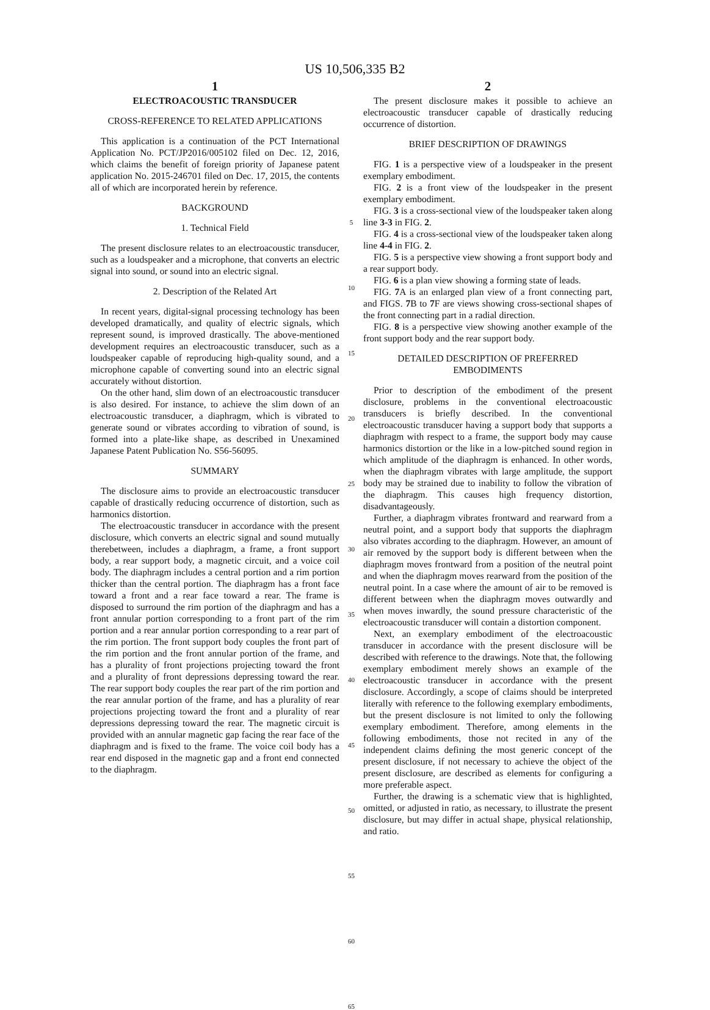US 10,506,335 B2
1
ELECTROACOUSTIC TRANSDUCER
CROSS-REFERENCE TO RELATED APPLICATIONS
This application is a continuation of the PCT International Application No. PCT/JP2016/005102 filed on Dec. 12, 2016, which claims the benefit of foreign priority of Japanese patent application No. 2015-246701 filed on Dec. 17, 2015, the contents all of which are incorporated herein by reference.
BACKGROUND
1. Technical Field
The present disclosure relates to an electroacoustic transducer, such as a loudspeaker and a microphone, that converts an electric signal into sound, or sound into an electric signal.
2. Description of the Related Art
In recent years, digital-signal processing technology has been developed dramatically, and quality of electric signals, which represent sound, is improved drastically. The above-mentioned development requires an electroacoustic transducer, such as a loudspeaker capable of reproducing high-quality sound, and a microphone capable of converting sound into an electric signal accurately without distortion.
On the other hand, slim down of an electroacoustic transducer is also desired. For instance, to achieve the slim down of an electroacoustic transducer, a diaphragm, which is vibrated to generate sound or vibrates according to vibration of sound, is formed into a plate-like shape, as described in Unexamined Japanese Patent Publication No. S56-56095.
SUMMARY
The disclosure aims to provide an electroacoustic transducer capable of drastically reducing occurrence of distortion, such as harmonics distortion.
The electroacoustic transducer in accordance with the present disclosure, which converts an electric signal and sound mutually therebetween, includes a diaphragm, a frame, a front support body, a rear support body, a magnetic circuit, and a voice coil body. The diaphragm includes a central portion and a rim portion thicker than the central portion. The diaphragm has a front face toward a front and a rear face toward a rear. The frame is disposed to surround the rim portion of the diaphragm and has a front annular portion corresponding to a front part of the rim portion and a rear annular portion corresponding to a rear part of the rim portion. The front support body couples the front part of the rim portion and the front annular portion of the frame, and has a plurality of front projections projecting toward the front and a plurality of front depressions depressing toward the rear. The rear support body couples the rear part of the rim portion and the rear annular portion of the frame, and has a plurality of rear projections projecting toward the front and a plurality of rear depressions depressing toward the rear. The magnetic circuit is provided with an annular magnetic gap facing the rear face of the diaphragm and is fixed to the frame. The voice coil body has a rear end disposed in the magnetic gap and a front end connected to the diaphragm.
5
10
15
20
25
30
35
40
45
50
55
60
65
2
The present disclosure makes it possible to achieve an electroacoustic transducer capable of drastically reducing occurrence of distortion.
BRIEF DESCRIPTION OF DRAWINGS
FIG. 1 is a perspective view of a loudspeaker in the present exemplary embodiment.
FIG. 2 is a front view of the loudspeaker in the present exemplary embodiment.
FIG. 3 is a cross-sectional view of the loudspeaker taken along line 3-3 in FIG. 2.
FIG. 4 is a cross-sectional view of the loudspeaker taken along line 4-4 in FIG. 2.
FIG. 5 is a perspective view showing a front support body and a rear support body.
FIG. 6 is a plan view showing a forming state of leads.
FIG. 7 A is an enlarged plan view of a front connecting part, and FIGS. 7 B to 7 F are views showing cross-sectional shapes of the front connecting part in a radial direction.
FIG. 8 is a perspective view showing another example of the front support body and the rear support body.
DETAILED DESCRIPTION OF PREFERRED EMBODIMENTS
Prior to description of the embodiment of the present disclosure, problems in the conventional electroacoustic transducers is briefly described. In the conventional electroacoustic transducer having a support body that supports a diaphragm with respect to a frame, the support body may cause harmonics distortion or the like in a low-pitched sound region in which amplitude of the diaphragm is enhanced. In other words, when the diaphragm vibrates with large amplitude, the support body may be strained due to inability to follow the vibration of the diaphragm. This causes high frequency distortion, disadvantageously.
Further, a diaphragm vibrates frontward and rearward from a neutral point, and a support body that supports the diaphragm also vibrates according to the diaphragm. However, an amount of air removed by the support body is different between when the diaphragm moves frontward from a position of the neutral point and when the diaphragm moves rearward from the position of the neutral point. In a case where the amount of air to be removed is different between when the diaphragm moves outwardly and when moves inwardly, the sound pressure characteristic of the electroacoustic transducer will contain a distortion component.
Next, an exemplary embodiment of the electroacoustic transducer in accordance with the present disclosure will be described with reference to the drawings. Note that, the following exemplary embodiment merely shows an example of the electroacoustic transducer in accordance with the present disclosure. Accordingly, a scope of claims should be interpreted literally with reference to the following exemplary embodiments, but the present disclosure is not limited to only the following exemplary embodiment. Therefore, among elements in the following embodiments, those not recited in any of the independent claims defining the most generic concept of the present disclosure, if not necessary to achieve the object of the present disclosure, are described as elements for configuring a more preferable aspect.
Further, the drawing is a schematic view that is highlighted, omitted, or adjusted in ratio, as necessary, to illustrate the present disclosure, but may differ in actual shape, physical relationship, and ratio.